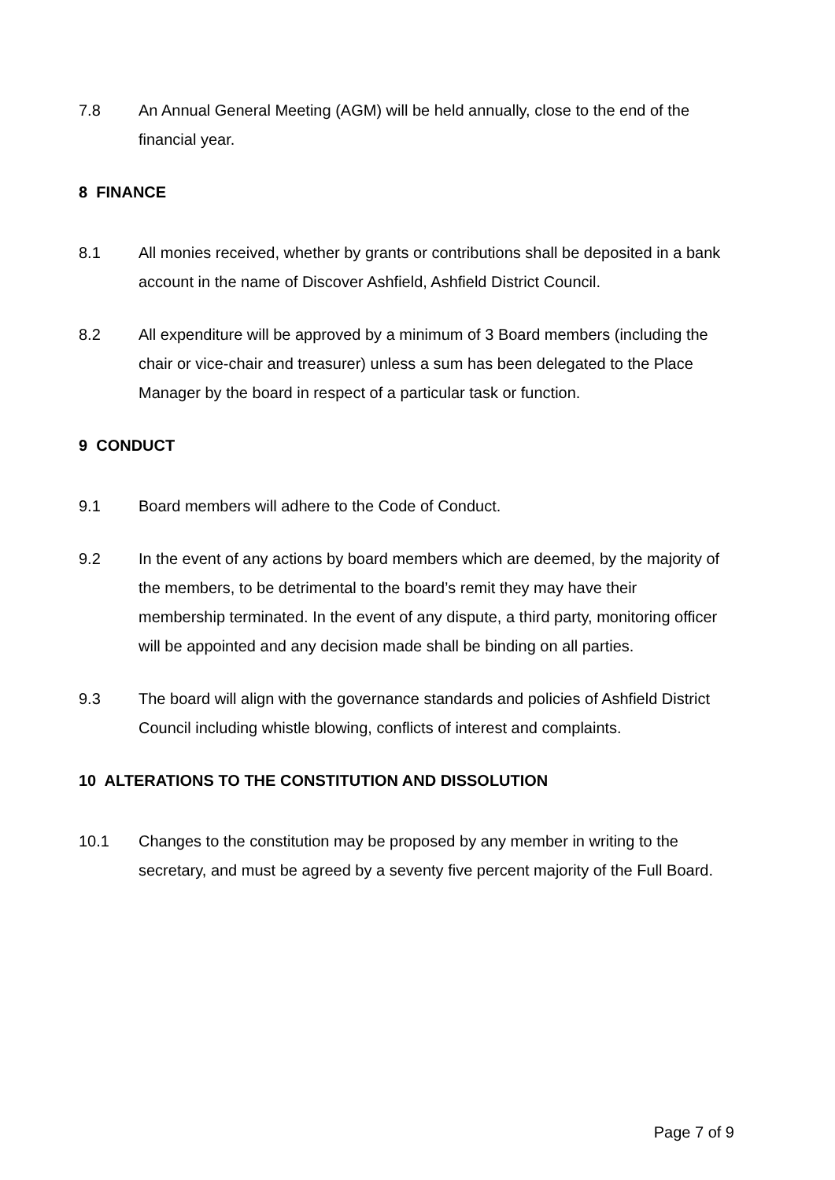7.8 An Annual General Meeting (AGM) will be held annually, close to the end of the financial year.
8 FINANCE
8.1 All monies received, whether by grants or contributions shall be deposited in a bank account in the name of Discover Ashfield, Ashfield District Council.
8.2 All expenditure will be approved by a minimum of 3 Board members (including the chair or vice-chair and treasurer) unless a sum has been delegated to the Place Manager by the board in respect of a particular task or function.
9 CONDUCT
9.1 Board members will adhere to the Code of Conduct.
9.2 In the event of any actions by board members which are deemed, by the majority of the members, to be detrimental to the board’s remit they may have their membership terminated. In the event of any dispute, a third party, monitoring officer will be appointed and any decision made shall be binding on all parties.
9.3 The board will align with the governance standards and policies of Ashfield District Council including whistle blowing, conflicts of interest and complaints.
10 ALTERATIONS TO THE CONSTITUTION AND DISSOLUTION
10.1 Changes to the constitution may be proposed by any member in writing to the secretary, and must be agreed by a seventy five percent majority of the Full Board.
Page 7 of 9